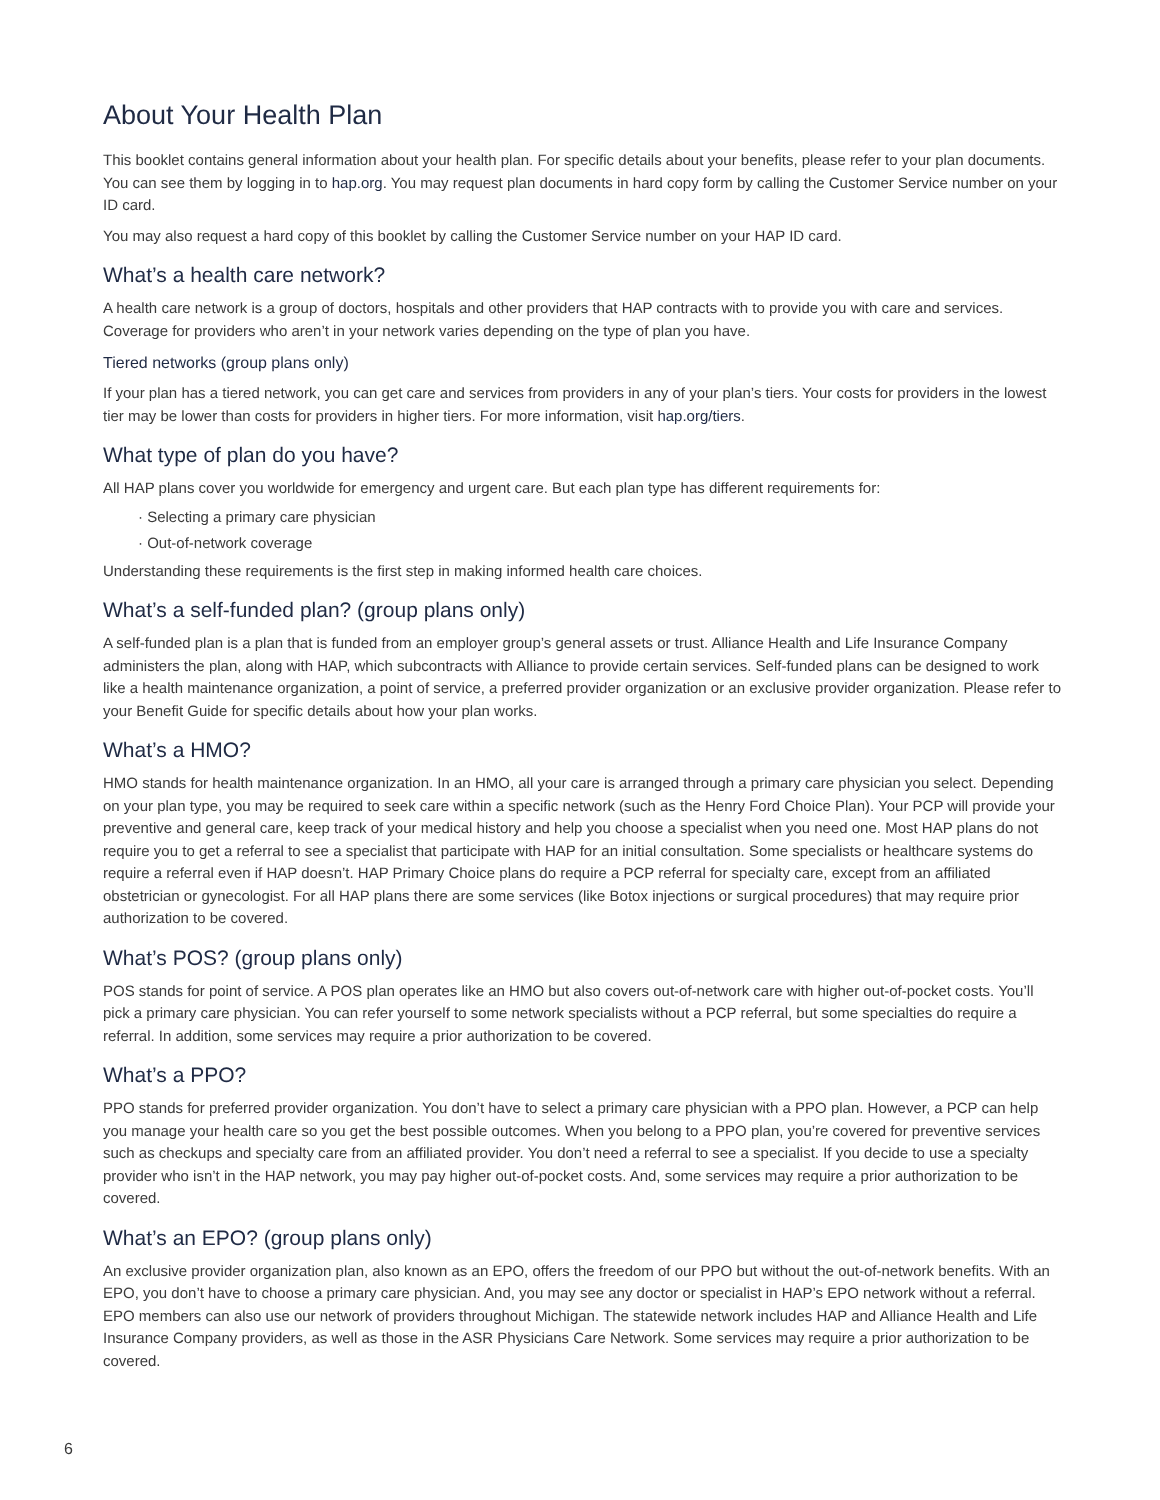About Your Health Plan
This booklet contains general information about your health plan. For specific details about your benefits, please refer to your plan documents. You can see them by logging in to hap.org. You may request plan documents in hard copy form by calling the Customer Service number on your ID card.
You may also request a hard copy of this booklet by calling the Customer Service number on your HAP ID card.
What’s a health care network?
A health care network is a group of doctors, hospitals and other providers that HAP contracts with to provide you with care and services. Coverage for providers who aren’t in your network varies depending on the type of plan you have.
Tiered networks (group plans only)
If your plan has a tiered network, you can get care and services from providers in any of your plan’s tiers. Your costs for providers in the lowest tier may be lower than costs for providers in higher tiers. For more information, visit hap.org/tiers.
What type of plan do you have?
All HAP plans cover you worldwide for emergency and urgent care. But each plan type has different requirements for:
· Selecting a primary care physician
· Out-of-network coverage
Understanding these requirements is the first step in making informed health care choices.
What’s a self-funded plan? (group plans only)
A self-funded plan is a plan that is funded from an employer group’s general assets or trust. Alliance Health and Life Insurance Company administers the plan, along with HAP, which subcontracts with Alliance to provide certain services. Self-funded plans can be designed to work like a health maintenance organization, a point of service, a preferred provider organization or an exclusive provider organization. Please refer to your Benefit Guide for specific details about how your plan works.
What’s a HMO?
HMO stands for health maintenance organization. In an HMO, all your care is arranged through a primary care physician you select. Depending on your plan type, you may be required to seek care within a specific network (such as the Henry Ford Choice Plan). Your PCP will provide your preventive and general care, keep track of your medical history and help you choose a specialist when you need one. Most HAP plans do not require you to get a referral to see a specialist that participate with HAP for an initial consultation. Some specialists or healthcare systems do require a referral even if HAP doesn’t. HAP Primary Choice plans do require a PCP referral for specialty care, except from an affiliated obstetrician or gynecologist. For all HAP plans there are some services (like Botox injections or surgical procedures) that may require prior authorization to be covered.
What’s POS? (group plans only)
POS stands for point of service. A POS plan operates like an HMO but also covers out-of-network care with higher out-of-pocket costs. You’ll pick a primary care physician. You can refer yourself to some network specialists without a PCP referral, but some specialties do require a referral. In addition, some services may require a prior authorization to be covered.
What’s a PPO?
PPO stands for preferred provider organization. You don’t have to select a primary care physician with a PPO plan. However, a PCP can help you manage your health care so you get the best possible outcomes. When you belong to a PPO plan, you’re covered for preventive services such as checkups and specialty care from an affiliated provider. You don’t need a referral to see a specialist. If you decide to use a specialty provider who isn’t in the HAP network, you may pay higher out-of-pocket costs. And, some services may require a prior authorization to be covered.
What’s an EPO? (group plans only)
An exclusive provider organization plan, also known as an EPO, offers the freedom of our PPO but without the out-of-network benefits. With an EPO, you don’t have to choose a primary care physician. And, you may see any doctor or specialist in HAP’s EPO network without a referral. EPO members can also use our network of providers throughout Michigan. The statewide network includes HAP and Alliance Health and Life Insurance Company providers, as well as those in the ASR Physicians Care Network. Some services may require a prior authorization to be covered.
6